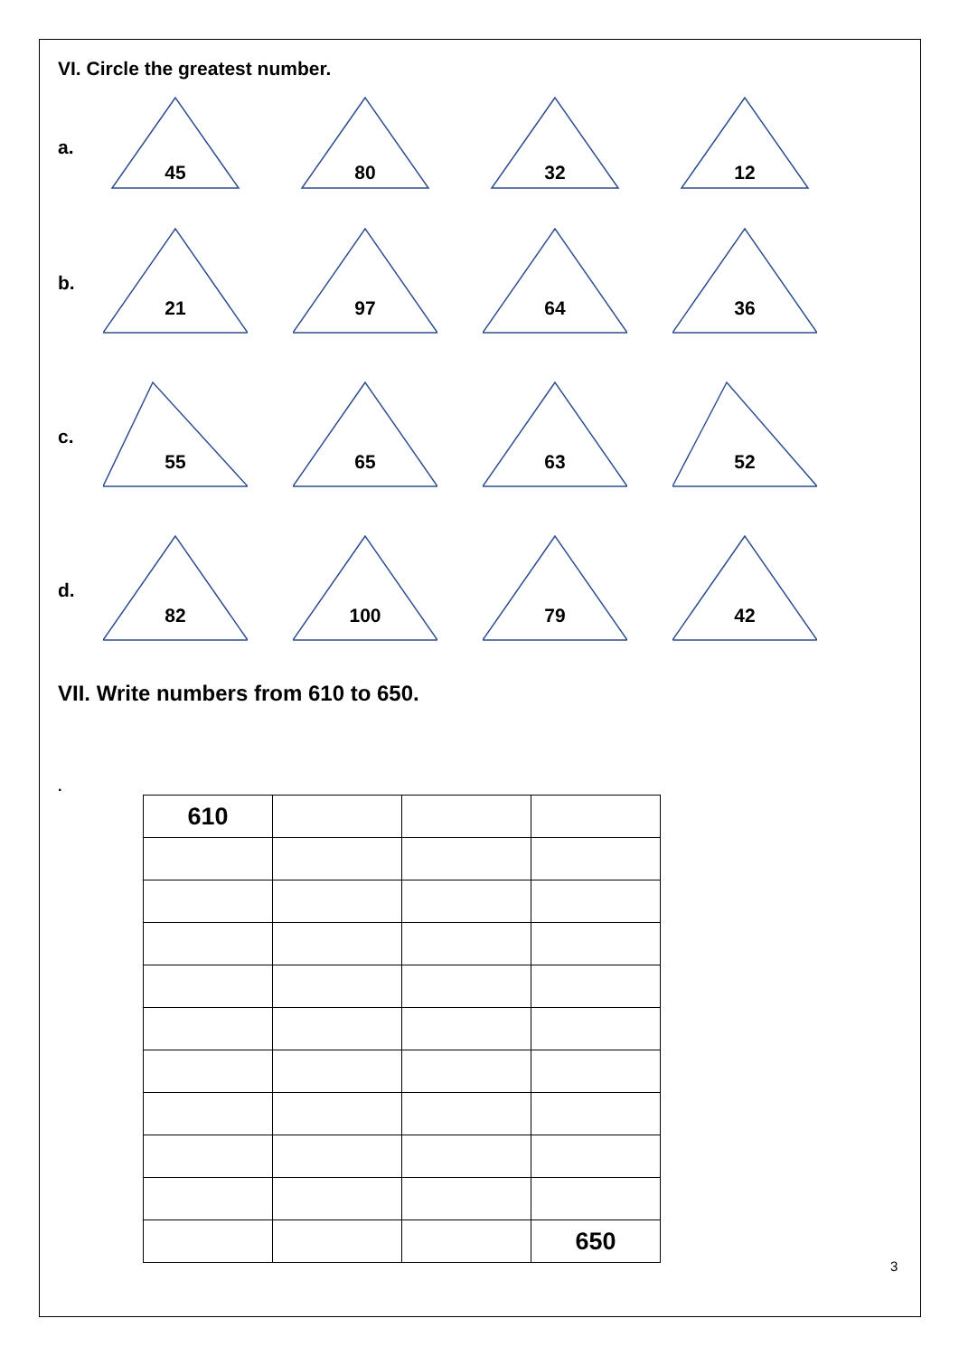VI. Circle the greatest number.
a.
45
80
32
12
b.
21
97
64
36
c.
55
65
63
52
d.
82
100
79
42
VII. Write numbers from 610 to 650.
.
| 610 | | | |
| | | | 650 |
3